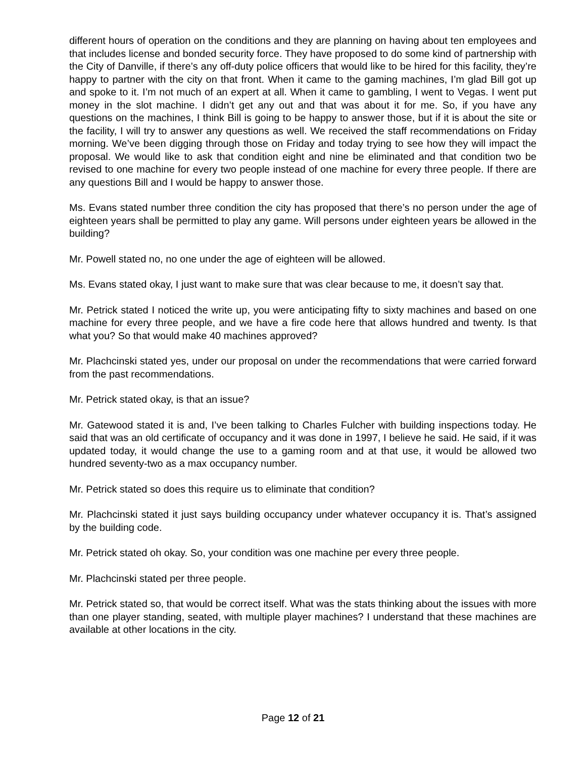different hours of operation on the conditions and they are planning on having about ten employees and that includes license and bonded security force. They have proposed to do some kind of partnership with the City of Danville, if there’s any off-duty police officers that would like to be hired for this facility, they’re happy to partner with the city on that front. When it came to the gaming machines, I’m glad Bill got up and spoke to it. I’m not much of an expert at all. When it came to gambling, I went to Vegas. I went put money in the slot machine. I didn’t get any out and that was about it for me. So, if you have any questions on the machines, I think Bill is going to be happy to answer those, but if it is about the site or the facility, I will try to answer any questions as well. We received the staff recommendations on Friday morning. We’ve been digging through those on Friday and today trying to see how they will impact the proposal. We would like to ask that condition eight and nine be eliminated and that condition two be revised to one machine for every two people instead of one machine for every three people. If there are any questions Bill and I would be happy to answer those.
Ms. Evans stated number three condition the city has proposed that there’s no person under the age of eighteen years shall be permitted to play any game. Will persons under eighteen years be allowed in the building?
Mr. Powell stated no, no one under the age of eighteen will be allowed.
Ms. Evans stated okay, I just want to make sure that was clear because to me, it doesn’t say that.
Mr. Petrick stated I noticed the write up, you were anticipating fifty to sixty machines and based on one machine for every three people, and we have a fire code here that allows hundred and twenty. Is that what you? So that would make 40 machines approved?
Mr. Plachcinski stated yes, under our proposal on under the recommendations that were carried forward from the past recommendations.
Mr. Petrick stated okay, is that an issue?
Mr. Gatewood stated it is and, I’ve been talking to Charles Fulcher with building inspections today. He said that was an old certificate of occupancy and it was done in 1997, I believe he said. He said, if it was updated today, it would change the use to a gaming room and at that use, it would be allowed two hundred seventy-two as a max occupancy number.
Mr. Petrick stated so does this require us to eliminate that condition?
Mr. Plachcinski stated it just says building occupancy under whatever occupancy it is. That’s assigned by the building code.
Mr. Petrick stated oh okay. So, your condition was one machine per every three people.
Mr. Plachcinski stated per three people.
Mr. Petrick stated so, that would be correct itself. What was the stats thinking about the issues with more than one player standing, seated, with multiple player machines? I understand that these machines are available at other locations in the city.
Page 12 of 21